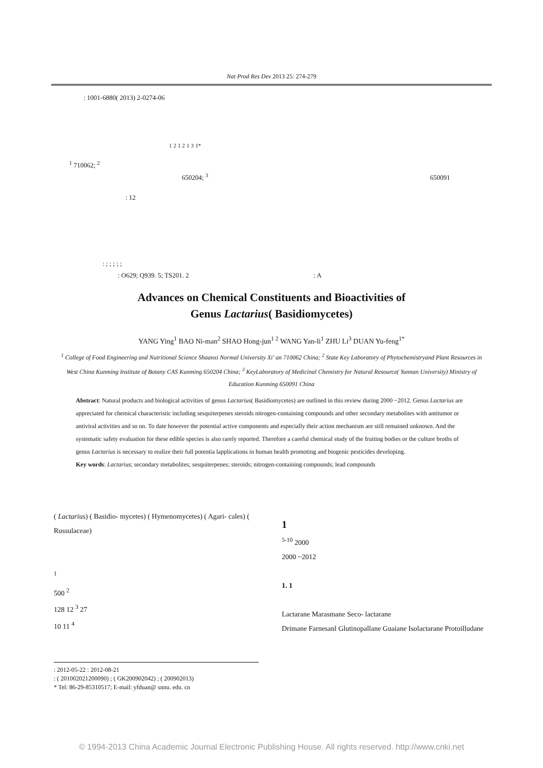Nat Prod Res Dev 2013 25: 274-279
: 1001-6880( 2013) 2-0274-06
<sup>1</sup> <sup>2</sup> <sup>1 2</sup> <sup>1</sup> <sup>3</sup> <sup>1*</sup>
<sup>1</sup> 710062; <sup>2</sup>
650204; <sup>3</sup> 650091
: 12
: ; ; ; ; ;
: O629; Q939. 5; TS201. 2 : A
Advances on Chemical Constituents and Bioactivities of
Genus Lactarius( Basidiomycetes)
YANG Ying<sup>1</sup> BAO Ni-man<sup>2</sup> SHAO Hong-jun<sup>1 2</sup> WANG Yan-li<sup>1</sup> ZHU Li<sup>3</sup> DUAN Yu-feng<sup>1*</sup>
<sup>1</sup> College of Food Engineering and Nutritional Science Shaanxi Normal University Xi' an 710062 China; <sup>2</sup> State Key Laboratory of Phytochemistryand Plant Resources in West China Kunming Institute of Botany CAS Kunming 650204 China; <sup>3</sup> KeyLaboratory of Medicinal Chemistry for Natural Resource( Yunnan University) Ministry of Education Kunming 650091 China
Abstract: Natural products and biological activities of genus Lactarius( Basidiomycetes) are outlined in this review during 2000 ~2012. Genus Lactarius are appreciated for chemical characteristic including sesquiterpenes steroids nitrogen-containing compounds and other secondary metabolites with antitumor or antiviral activities and so on. To date however the potential active components and especially their action mechanism are still remained unknown. And the systematic safety evaluation for these edible species is also rarely reported. Therefore a careful chemical study of the fruiting bodies or the culture broths of genus Lactarius is necessary to realize their full potentia lapplications in human health promoting and biogenic pesticides developing.
Key words: Lactarius; secondary metabolites; sesquiterpenes; steroids; nitrogen-containing compounds; lead compounds
( Lactarius) ( Basidio- mycetes) ( Hymenomycetes) ( Agari- cales) ( Russulaceae)
<sup>1</sup>
500 <sup>2</sup>
128 12 <sup>3</sup> 27
10 11 <sup>4</sup>
: 2012-05-22 : 2012-08-21
: ( 201002021200090) ; ( GK200902042) ; ( 200902013)
* Tel: 86-29-85310517; E-mail: yfduan@ snnu. edu. cn
1
<sup>5-10</sup> 2000
2000 ~2012
1. 1
Lactarane Marasmane Seco- lactarane
Drimane Farnesanl Glutinopallane Guaiane Isolactarane Protoilludane
© 1994-2013 China Academic Journal Electronic Publishing House. All rights reserved. http://www.cnki.net